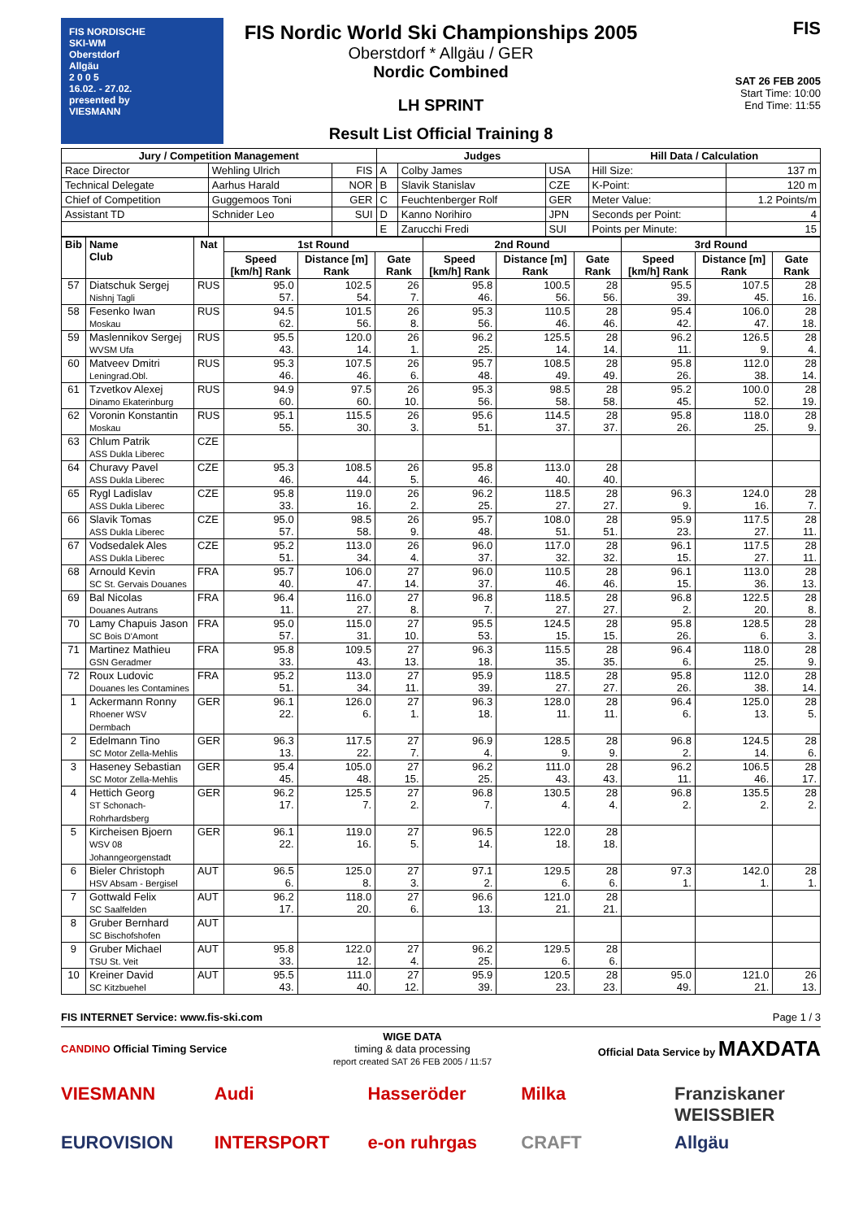FIS NORDISCHE
SKI-WM
Oberstdorf
Allgäu
2 0 0 5
16.02. - 27.02.
presented by
VIESMANN
FIS Nordic World Ski Championships 2005
Oberstdorf * Allgäu / GER
Nordic Combined
LH SPRINT
Result List Official Training 8
FIS
SAT 26 FEB 2005
Start Time: 10:00
End Time: 11:55
| Jury / Competition Management | | | Judges | | | Hill Data / Calculation | |
| --- | --- | --- | --- | --- | --- | --- | --- |
| Race Director | Wehling Ulrich | FIS | A | Colby James | USA | Hill Size: | 137 m |
| Technical Delegate | Aarhus Harald | NOR | B | Slavik Stanislav | CZE | K-Point: | 120 m |
| Chief of Competition | Guggemoos Toni | GER | C | Feuchtenberger Rolf | GER | Meter Value: | 1.2 Points/m |
| Assistant TD | Schnider Leo | SUI | D | Kanno Norihiro | JPN | Seconds per Point: | 4 |
| | | | E | Zarucchi Fredi | SUI | Points per Minute: | 15 |
| Bib | Name Club | Nat | 1st Round | | | 2nd Round | | | 3rd Round | | |
| --- | --- | --- | --- | --- | --- | --- | --- | --- | --- | --- | --- |
| | | | Speed [km/h] Rank | Distance [m] Rank | Gate Rank | Speed [km/h] Rank | Distance [m] Rank | Gate Rank | Speed [km/h] Rank | Distance [m] Rank | Gate Rank |
| 57 | Diatschuk Sergej Nishnj Tagli | RUS | 95.0 57. | 102.5 54. | 26 7. | 95.8 46. | 100.5 56. | 28 56. | 95.5 39. | 107.5 45. | 28 16. |
| 58 | Fesenko Iwan Moskau | RUS | 94.5 62. | 101.5 56. | 26 8. | 95.3 56. | 110.5 46. | 28 46. | 95.4 42. | 106.0 47. | 28 18. |
| 59 | Maslennikov Sergej WVSM Ufa | RUS | 95.5 43. | 120.0 14. | 26 1. | 96.2 25. | 125.5 14. | 28 14. | 96.2 11. | 126.5 9. | 28 4. |
| 60 | Matveev Dmitri Leningrad.Obl. | RUS | 95.3 46. | 107.5 46. | 26 6. | 95.7 48. | 108.5 49. | 28 49. | 95.8 26. | 112.0 38. | 28 14. |
| 61 | Tzvetkov Alexej Dinamo Ekaterinburg | RUS | 94.9 60. | 97.5 60. | 26 10. | 95.3 56. | 98.5 58. | 28 58. | 95.2 45. | 100.0 52. | 28 19. |
| 62 | Voronin Konstantin Moskau | RUS | 95.1 55. | 115.5 30. | 26 3. | 95.6 51. | 114.5 37. | 28 37. | 95.8 26. | 118.0 25. | 28 9. |
| 63 | Chlum Patrik ASS Dukla Liberec | CZE | | | | | | | | | |
| 64 | Churavy Pavel ASS Dukla Liberec | CZE | 95.3 46. | 108.5 44. | 26 5. | 95.8 46. | 113.0 40. | 28 40. | | | |
| 65 | Rygl Ladislav ASS Dukla Liberec | CZE | 95.8 33. | 119.0 16. | 26 2. | 96.2 25. | 118.5 27. | 28 27. | 96.3 9. | 124.0 16. | 28 7. |
| 66 | Slavik Tomas ASS Dukla Liberec | CZE | 95.0 57. | 98.5 58. | 26 9. | 95.7 48. | 108.0 51. | 28 51. | 95.9 23. | 117.5 27. | 28 11. |
| 67 | Vodsedalek Ales ASS Dukla Liberec | CZE | 95.2 51. | 113.0 34. | 26 4. | 96.0 37. | 117.0 32. | 28 32. | 96.1 15. | 117.5 27. | 28 11. |
| 68 | Arnould Kevin SC St. Gervais Douanes | FRA | 95.7 40. | 106.0 47. | 27 14. | 96.0 37. | 110.5 46. | 28 46. | 96.1 15. | 113.0 36. | 28 13. |
| 69 | Bal Nicolas Douanes Autrans | FRA | 96.4 11. | 116.0 27. | 27 8. | 96.8 7. | 118.5 27. | 28 27. | 96.8 2. | 122.5 20. | 28 8. |
| 70 | Lamy Chapuis Jason SC Bois D'Amont | FRA | 95.0 57. | 115.0 31. | 27 10. | 95.5 53. | 124.5 15. | 28 15. | 95.8 26. | 128.5 6. | 28 3. |
| 71 | Martinez Mathieu GSN Geradmer | FRA | 95.8 33. | 109.5 43. | 27 13. | 96.3 18. | 115.5 35. | 28 35. | 96.4 6. | 118.0 25. | 28 9. |
| 72 | Roux Ludovic Douanes les Contamines | FRA | 95.2 51. | 113.0 34. | 27 11. | 95.9 39. | 118.5 27. | 28 27. | 95.8 26. | 112.0 38. | 28 14. |
| 1 | Ackermann Ronny Rhoener WSV Dermbach | GER | 96.1 22. | 126.0 6. | 27 1. | 96.3 18. | 128.0 11. | 28 11. | 96.4 6. | 125.0 13. | 28 5. |
| 2 | Edelmann Tino SC Motor Zella-Mehlis | GER | 96.3 13. | 117.5 22. | 27 7. | 96.9 4. | 128.5 9. | 28 9. | 96.8 2. | 124.5 14. | 28 6. |
| 3 | Haseney Sebastian SC Motor Zella-Mehlis | GER | 95.4 45. | 105.0 48. | 27 15. | 96.2 25. | 111.0 43. | 28 43. | 96.2 11. | 106.5 46. | 28 17. |
| 4 | Hettich Georg ST Schonach-Rohrhardsberg | GER | 96.2 17. | 125.5 7. | 27 2. | 96.8 7. | 130.5 4. | 28 4. | 96.8 2. | 135.5 2. | 28 2. |
| 5 | Kircheisen Bjoern WSV 08 Johanngeorgenstadt | GER | 96.1 22. | 119.0 16. | 27 5. | 96.5 14. | 122.0 18. | 28 18. | | | |
| 6 | Bieler Christoph HSV Absam - Bergisel | AUT | 96.5 6. | 125.0 8. | 27 3. | 97.1 2. | 129.5 6. | 28 6. | 97.3 1. | 142.0 1. | 28 1. |
| 7 | Gottwald Felix SC Saalfelden | AUT | 96.2 17. | 118.0 20. | 27 6. | 96.6 13. | 121.0 21. | 28 21. | | | |
| 8 | Gruber Bernhard SC Bischofshofen | AUT | | | | | | | | | |
| 9 | Gruber Michael TSU St. Veit | AUT | 95.8 33. | 122.0 12. | 27 4. | 96.2 25. | 129.5 6. | 28 6. | | | |
| 10 | Kreiner David SC Kitzbuehel | AUT | 95.5 43. | 111.0 40. | 27 12. | 95.9 39. | 120.5 23. | 28 23. | 95.0 49. | 121.0 21. | 26 13. |
FIS INTERNET Service: www.fis-ski.com Page 1 / 3
CANDINO Official Timing Service WIGE DATA
timing & data processing
report created SAT 26 FEB 2005 / 11:57 Official Data Service by MAXDATA
VIESMANN
Audi
Hasseröder
Milka
Franziskaner WEISSBIER
EUROVISION
INTERSPORT
e-on ruhrgas
CRAFT
Allgäu